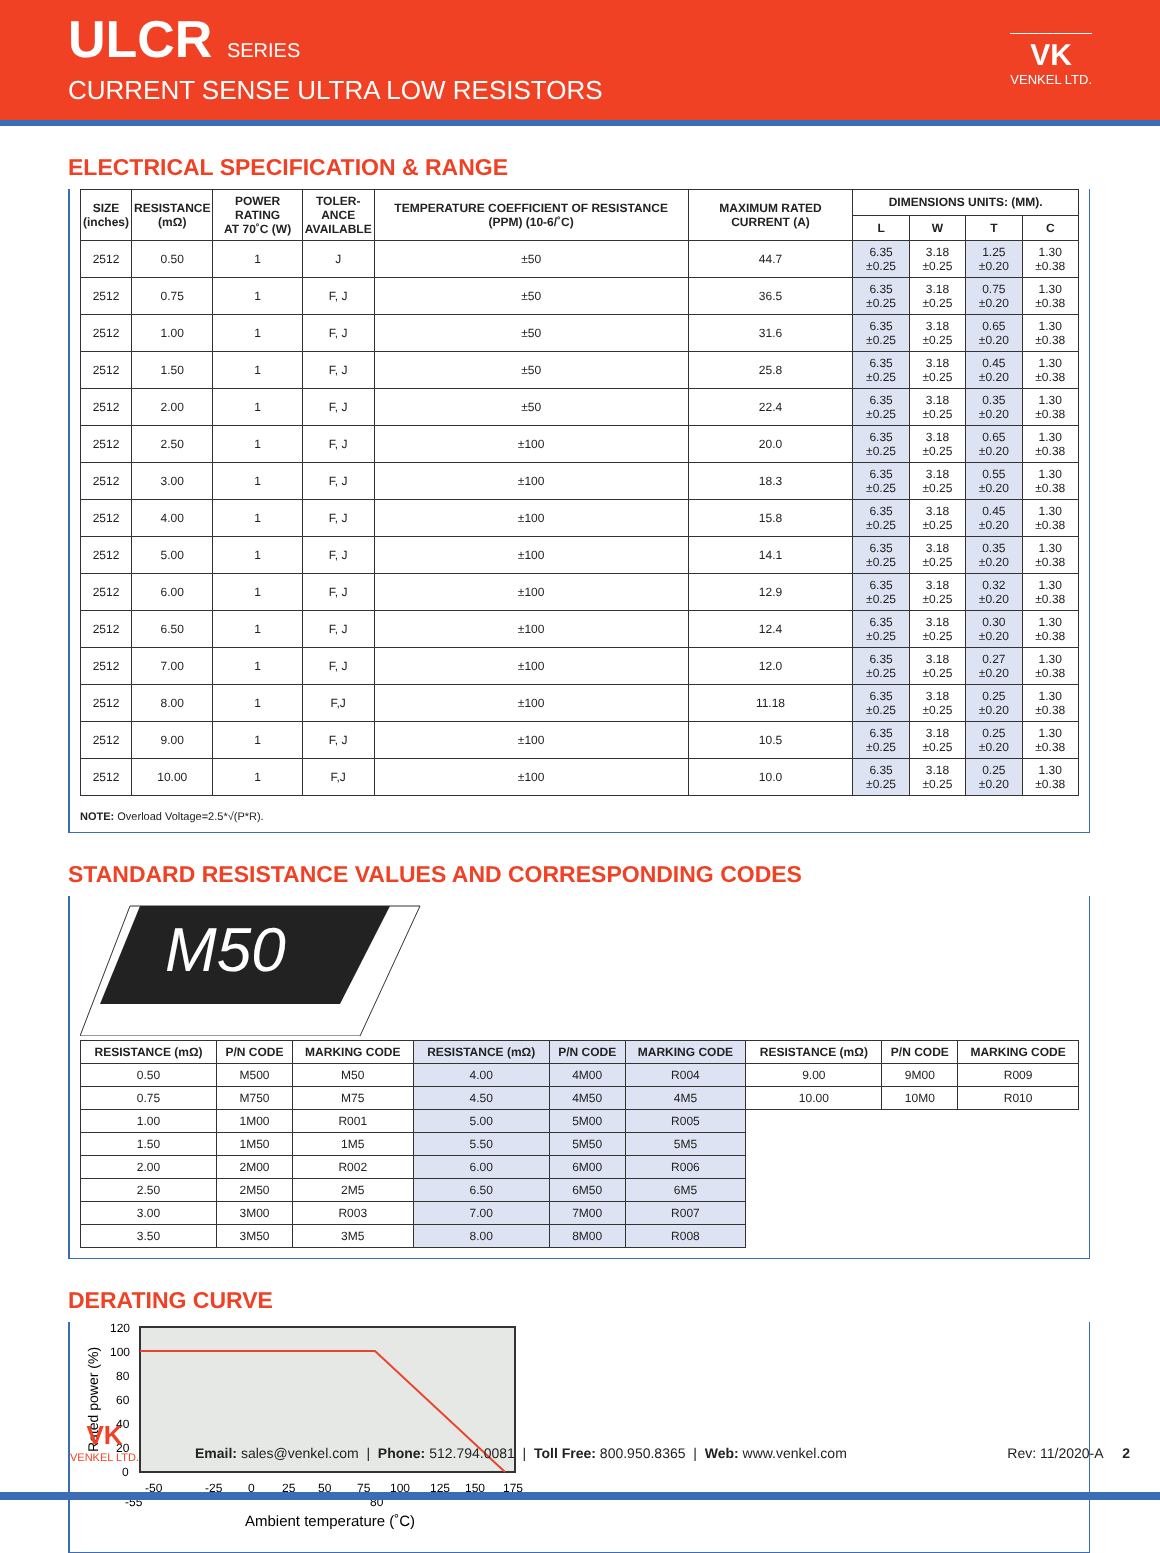ULCR SERIES
CURRENT SENSE ULTRA LOW RESISTORS
VK
VENKEL LTD.
ELECTRICAL SPECIFICATION & RANGE
| SIZE (inches) | RESISTANCE (mΩ) | POWER RATING AT 70˚C (W) | TOLER- ANCE AVAILABLE | TEMPERATURE COEFFICIENT OF RESISTANCE (PPM) (10-6/˚C) | MAXIMUM RATED CURRENT (A) | DIMENSIONS UNITS: (MM). | | | |
| --- | --- | --- | --- | --- | --- | --- | --- | --- | --- |
| | | | | | | L | W | T | C |
| 2512 | 0.50 | 1 | J | ±50 | 44.7 | 6.35 ±0.25 | 3.18 ±0.25 | 1.25 ±0.20 | 1.30 ±0.38 |
| 2512 | 0.75 | 1 | F, J | ±50 | 36.5 | 6.35 ±0.25 | 3.18 ±0.25 | 0.75 ±0.20 | 1.30 ±0.38 |
| 2512 | 1.00 | 1 | F, J | ±50 | 31.6 | 6.35 ±0.25 | 3.18 ±0.25 | 0.65 ±0.20 | 1.30 ±0.38 |
| 2512 | 1.50 | 1 | F, J | ±50 | 25.8 | 6.35 ±0.25 | 3.18 ±0.25 | 0.45 ±0.20 | 1.30 ±0.38 |
| 2512 | 2.00 | 1 | F, J | ±50 | 22.4 | 6.35 ±0.25 | 3.18 ±0.25 | 0.35 ±0.20 | 1.30 ±0.38 |
| 2512 | 2.50 | 1 | F, J | ±100 | 20.0 | 6.35 ±0.25 | 3.18 ±0.25 | 0.65 ±0.20 | 1.30 ±0.38 |
| 2512 | 3.00 | 1 | F, J | ±100 | 18.3 | 6.35 ±0.25 | 3.18 ±0.25 | 0.55 ±0.20 | 1.30 ±0.38 |
| 2512 | 4.00 | 1 | F, J | ±100 | 15.8 | 6.35 ±0.25 | 3.18 ±0.25 | 0.45 ±0.20 | 1.30 ±0.38 |
| 2512 | 5.00 | 1 | F, J | ±100 | 14.1 | 6.35 ±0.25 | 3.18 ±0.25 | 0.35 ±0.20 | 1.30 ±0.38 |
| 2512 | 6.00 | 1 | F, J | ±100 | 12.9 | 6.35 ±0.25 | 3.18 ±0.25 | 0.32 ±0.20 | 1.30 ±0.38 |
| 2512 | 6.50 | 1 | F, J | ±100 | 12.4 | 6.35 ±0.25 | 3.18 ±0.25 | 0.30 ±0.20 | 1.30 ±0.38 |
| 2512 | 7.00 | 1 | F, J | ±100 | 12.0 | 6.35 ±0.25 | 3.18 ±0.25 | 0.27 ±0.20 | 1.30 ±0.38 |
| 2512 | 8.00 | 1 | F,J | ±100 | 11.18 | 6.35 ±0.25 | 3.18 ±0.25 | 0.25 ±0.20 | 1.30 ±0.38 |
| 2512 | 9.00 | 1 | F, J | ±100 | 10.5 | 6.35 ±0.25 | 3.18 ±0.25 | 0.25 ±0.20 | 1.30 ±0.38 |
| 2512 | 10.00 | 1 | F,J | ±100 | 10.0 | 6.35 ±0.25 | 3.18 ±0.25 | 0.25 ±0.20 | 1.30 ±0.38 |
NOTE: Overload Voltage=2.5*√(P*R).
STANDARD RESISTANCE VALUES AND CORRESPONDING CODES
M50
| RESISTANCE (mΩ) | P/N CODE | MARKING CODE | RESISTANCE (mΩ) | P/N CODE | MARKING CODE | RESISTANCE (mΩ) | P/N CODE | MARKING CODE |
| --- | --- | --- | --- | --- | --- | --- | --- | --- |
| 0.50 | M500 | M50 | 4.00 | 4M00 | R004 | 9.00 | 9M00 | R009 |
| 0.75 | M750 | M75 | 4.50 | 4M50 | 4M5 | 10.00 | 10M0 | R010 |
| 1.00 | 1M00 | R001 | 5.00 | 5M00 | R005 | | | |
| 1.50 | 1M50 | 1M5 | 5.50 | 5M50 | 5M5 | | | |
| 2.00 | 2M00 | R002 | 6.00 | 6M00 | R006 | | | |
| 2.50 | 2M50 | 2M5 | 6.50 | 6M50 | 6M5 | | | |
| 3.00 | 3M00 | R003 | 7.00 | 7M00 | R007 | | | |
| 3.50 | 3M50 | 3M5 | 8.00 | 8M00 | R008 | | | |
DERATING CURVE
120
100
80
60
40
20
0
-50
-25
0
25
50
75
100
125
150
175
-55
80
Ambient temperature (˚C)
Rated power (%)
Email: sales@venkel.com | Phone: 512.794.0081 | Toll Free: 800.950.8365 | Web: www.venkel.com Rev: 11/2020-A 2
VK
VENKEL LTD.